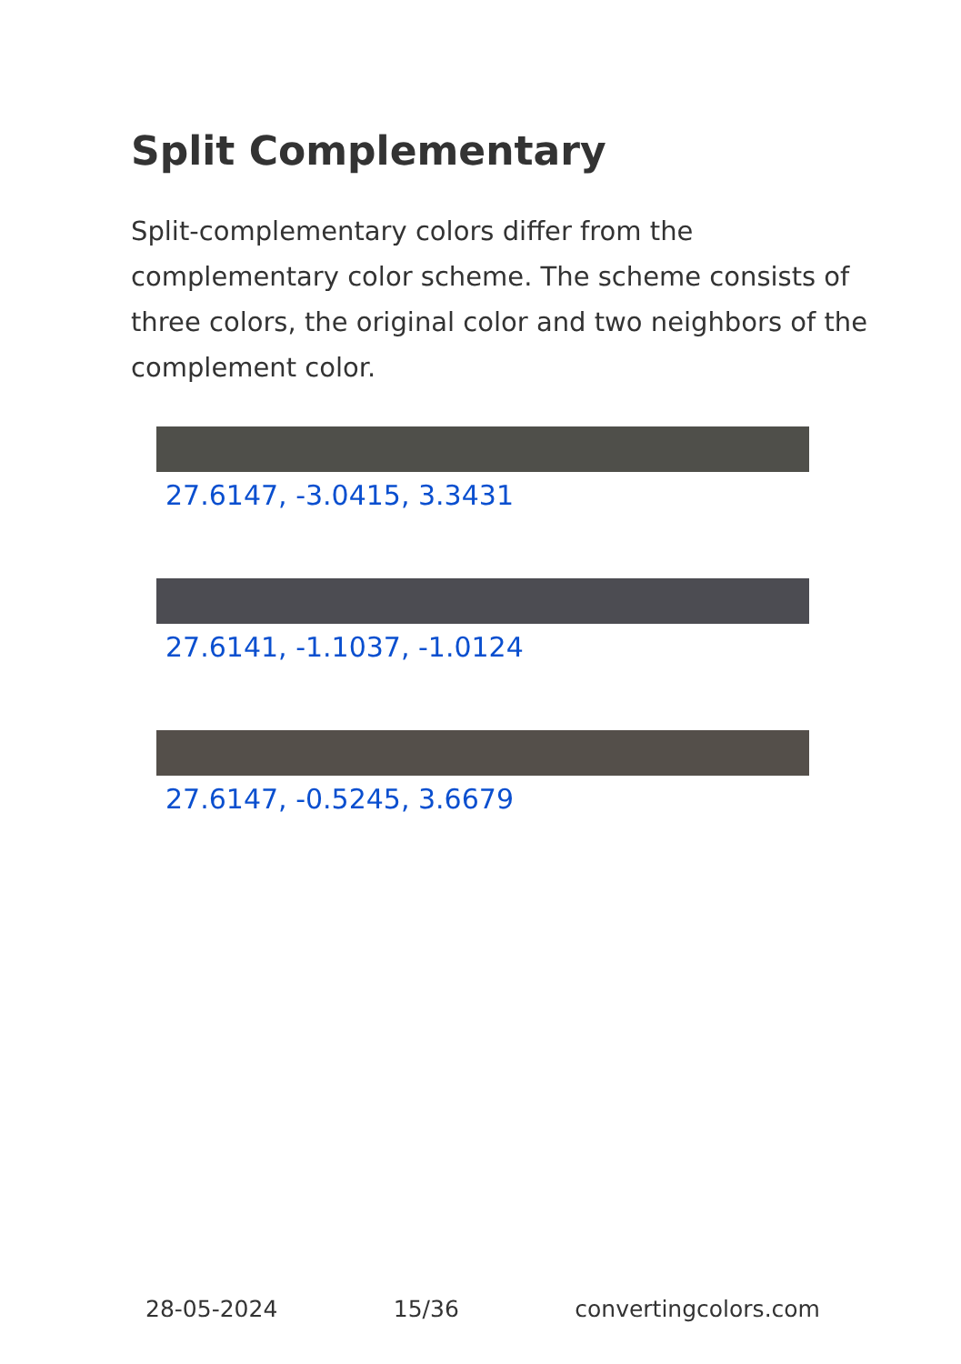Split Complementary
Split-complementary colors differ from the complementary color scheme. The scheme consists of three colors, the original color and two neighbors of the complement color.
27.6147, -3.0415, 3.3431
27.6141, -1.1037, -1.0124
27.6147, -0.5245, 3.6679
28-05-2024 15/36 convertingcolors.com